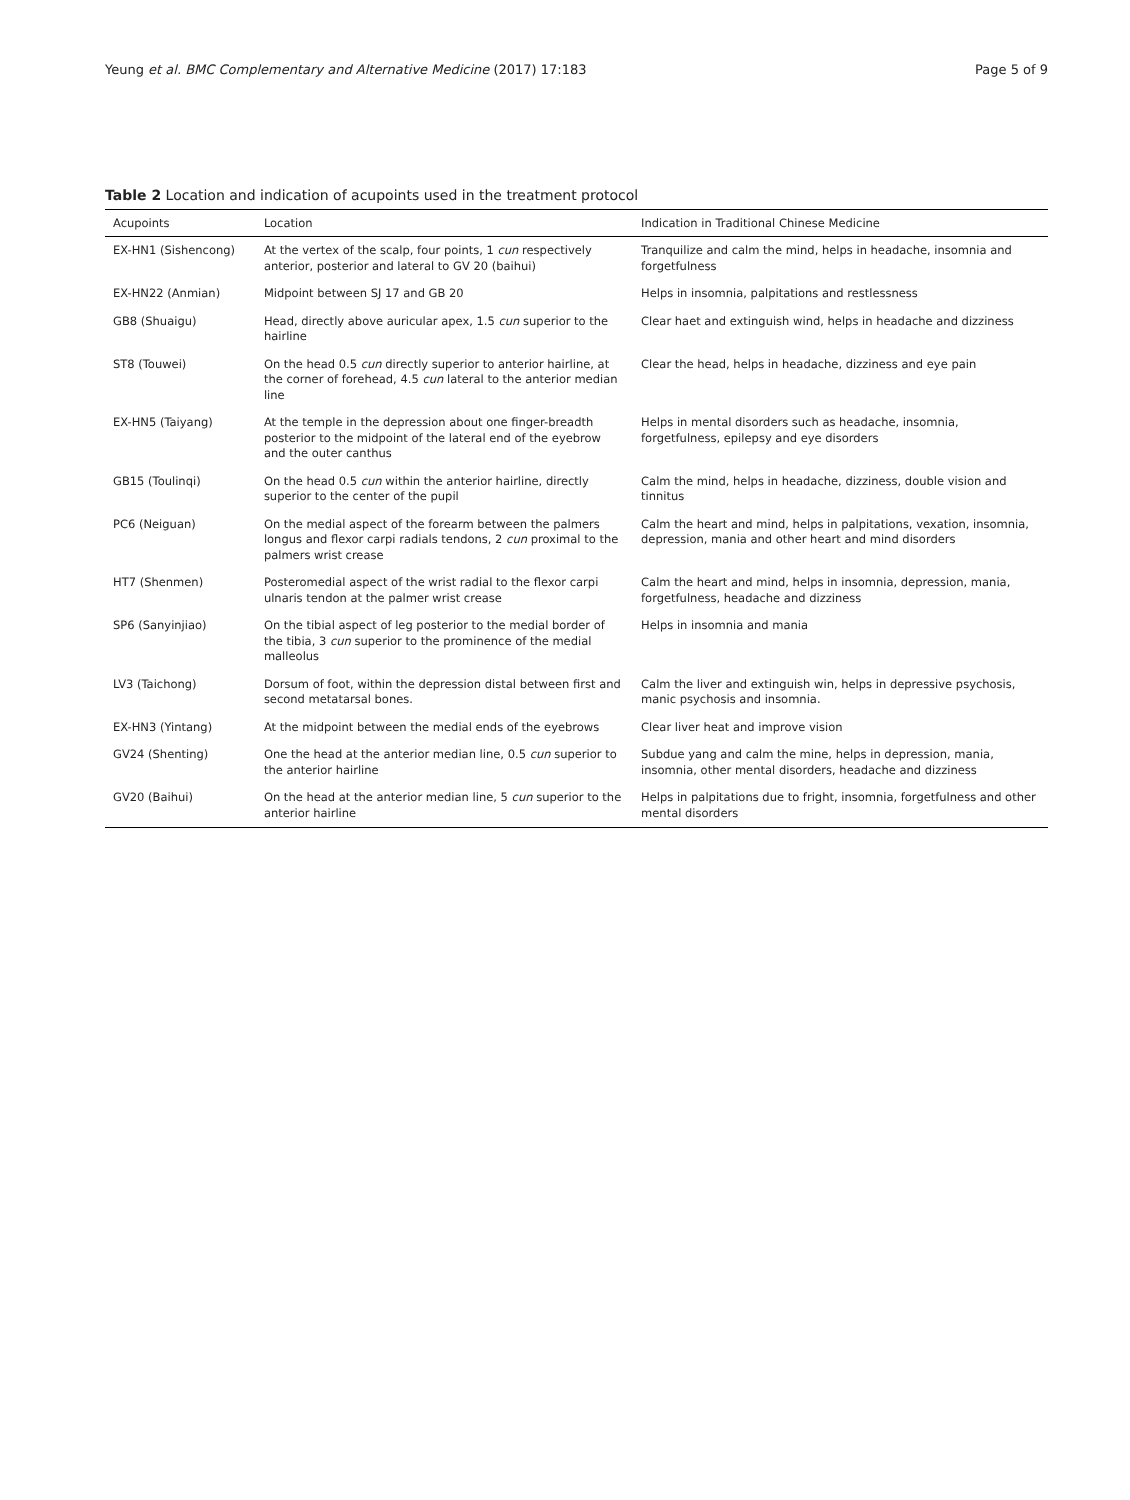Yeung et al. BMC Complementary and Alternative Medicine (2017) 17:183 Page 5 of 9
Table 2 Location and indication of acupoints used in the treatment protocol
| Acupoints | Location | Indication in Traditional Chinese Medicine |
| --- | --- | --- |
| EX-HN1 (Sishencong) | At the vertex of the scalp, four points, 1 cun respectively anterior, posterior and lateral to GV 20 (baihui) | Tranquilize and calm the mind, helps in headache, insomnia and forgetfulness |
| EX-HN22 (Anmian) | Midpoint between SJ 17 and GB 20 | Helps in insomnia, palpitations and restlessness |
| GB8 (Shuaigu) | Head, directly above auricular apex, 1.5 cun superior to the hairline | Clear haet and extinguish wind, helps in headache and dizziness |
| ST8 (Touwei) | On the head 0.5 cun directly superior to anterior hairline, at the corner of forehead, 4.5 cun lateral to the anterior median line | Clear the head, helps in headache, dizziness and eye pain |
| EX-HN5 (Taiyang) | At the temple in the depression about one finger-breadth posterior to the midpoint of the lateral end of the eyebrow and the outer canthus | Helps in mental disorders such as headache, insomnia, forgetfulness, epilepsy and eye disorders |
| GB15 (Toulinqi) | On the head 0.5 cun within the anterior hairline, directly superior to the center of the pupil | Calm the mind, helps in headache, dizziness, double vision and tinnitus |
| PC6 (Neiguan) | On the medial aspect of the forearm between the palmers longus and flexor carpi radials tendons, 2 cun proximal to the palmers wrist crease | Calm the heart and mind, helps in palpitations, vexation, insomnia, depression, mania and other heart and mind disorders |
| HT7 (Shenmen) | Posteromedial aspect of the wrist radial to the flexor carpi ulnaris tendon at the palmer wrist crease | Calm the heart and mind, helps in insomnia, depression, mania, forgetfulness, headache and dizziness |
| SP6 (Sanyinjiao) | On the tibial aspect of leg posterior to the medial border of the tibia, 3 cun superior to the prominence of the medial malleolus | Helps in insomnia and mania |
| LV3 (Taichong) | Dorsum of foot, within the depression distal between first and second metatarsal bones. | Calm the liver and extinguish win, helps in depressive psychosis, manic psychosis and insomnia. |
| EX-HN3 (Yintang) | At the midpoint between the medial ends of the eyebrows | Clear liver heat and improve vision |
| GV24 (Shenting) | One the head at the anterior median line, 0.5 cun superior to the anterior hairline | Subdue yang and calm the mine, helps in depression, mania, insomnia, other mental disorders, headache and dizziness |
| GV20 (Baihui) | On the head at the anterior median line, 5 cun superior to the anterior hairline | Helps in palpitations due to fright, insomnia, forgetfulness and other mental disorders |